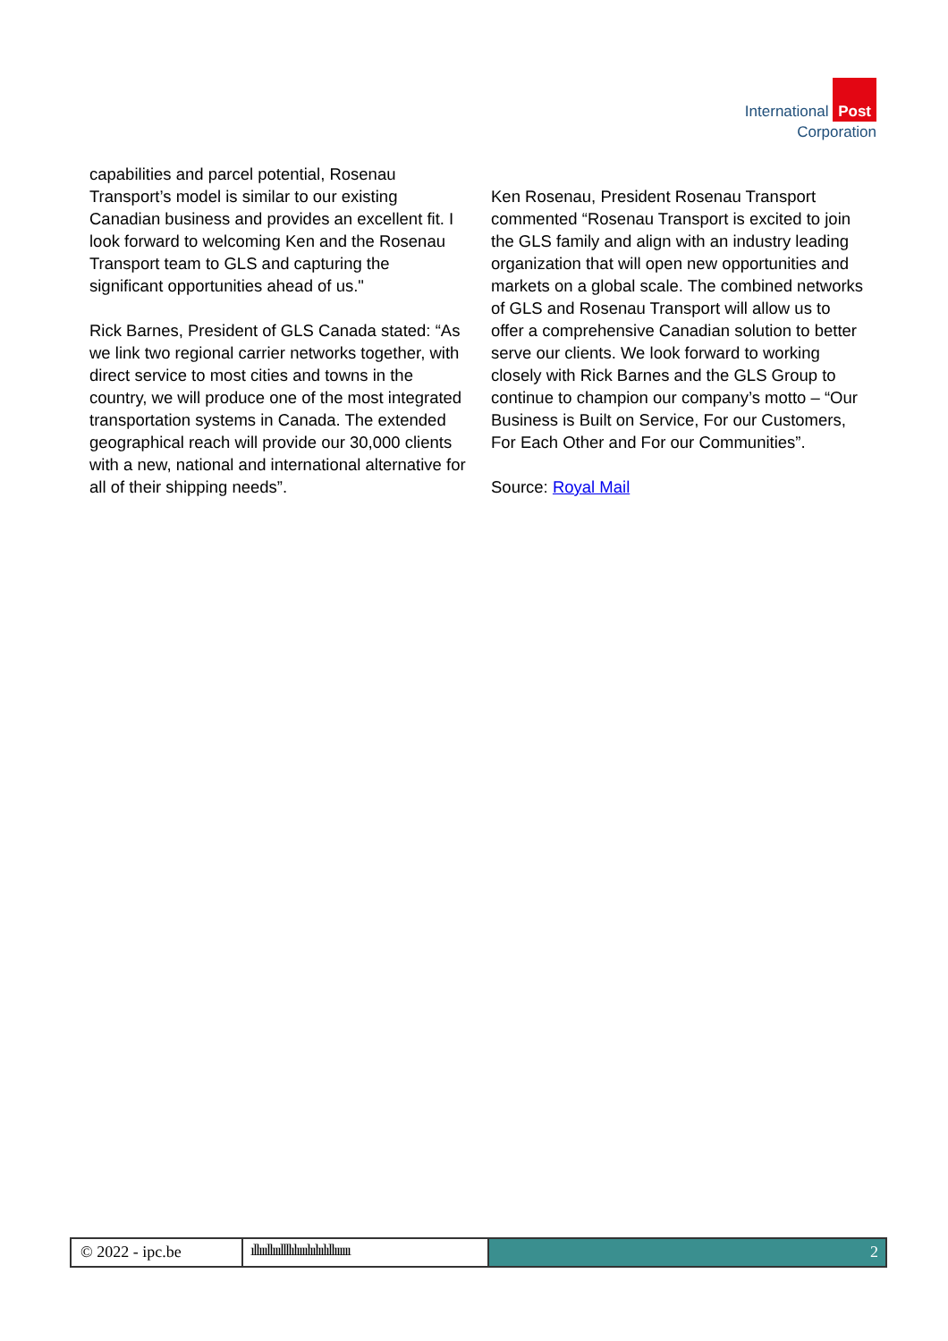International Post
Corporation
capabilities and parcel potential, Rosenau Transport’s model is similar to our existing Canadian business and provides an excellent fit. I look forward to welcoming Ken and the Rosenau Transport team to GLS and capturing the significant opportunities ahead of us."
Rick Barnes, President of GLS Canada stated: “As we link two regional carrier networks together, with direct service to most cities and towns in the country, we will produce one of the most integrated transportation systems in Canada. The extended geographical reach will provide our 30,000 clients with a new, national and international alternative for all of their shipping needs”.
Ken Rosenau, President Rosenau Transport commented “Rosenau Transport is excited to join the GLS family and align with an industry leading organization that will open new opportunities and markets on a global scale. The combined networks of GLS and Rosenau Transport will allow us to offer a comprehensive Canadian solution to better serve our clients. We look forward to working closely with Rick Barnes and the GLS Group to continue to champion our company’s motto – “Our Business is Built on Service, For our Customers, For Each Other and For our Communities”.
Source: Royal Mail
© 2022 - ipc.be ıllıııllıııllllılıııılıılıılıllıııııı
2